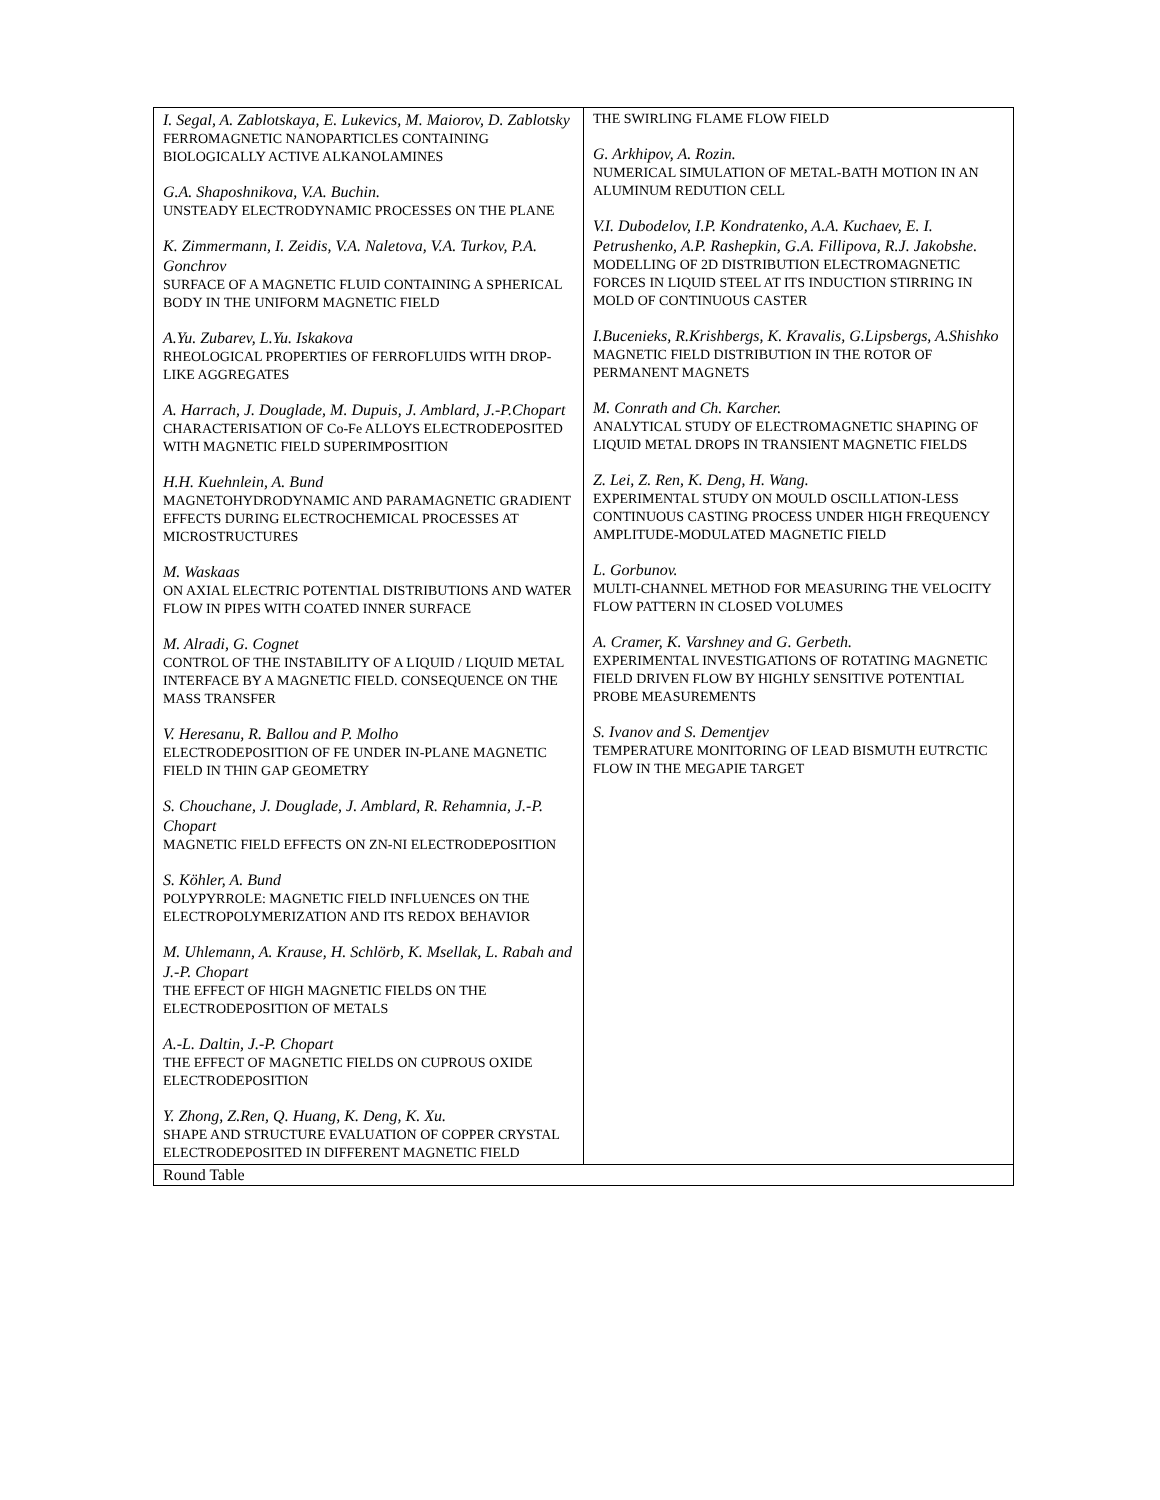| I. Segal, A. Zablotskaya, E. Lukevics, M. Maiorov, D. Zablotsky FERROMAGNETIC NANOPARTICLES CONTAINING BIOLOGICALLY ACTIVE ALKANOLAMINES G.A. Shaposhnikova, V.A. Buchin. UNSTEADY ELECTRODYNAMIC PROCESSES ON THE PLANE K. Zimmermann, I. Zeidis, V.A. Naletova, V.A. Turkov, P.A. Gonchrov SURFACE OF A MAGNETIC FLUID CONTAINING A SPHERICAL BODY IN THE UNIFORM MAGNETIC FIELD A.Yu. Zubarev, L.Yu. Iskakova RHEOLOGICAL PROPERTIES OF FERROFLUIDS WITH DROP-LIKE AGGREGATES A. Harrach, J. Douglade, M. Dupuis, J. Amblard, J.-P.Chopart CHARACTERISATION OF Co-Fe ALLOYS ELECTRODEPOSITED WITH MAGNETIC FIELD SUPERIMPOSITION H.H. Kuehnlein, A. Bund MAGNETOHYDRODYNAMIC AND PARAMAGNETIC GRADIENT EFFECTS DURING ELECTROCHEMICAL PROCESSES AT MICROSTRUCTURES M. Waskaas ON AXIAL ELECTRIC POTENTIAL DISTRIBUTIONS AND WATER FLOW IN PIPES WITH COATED INNER SURFACE M. Alradi, G. Cognet CONTROL OF THE INSTABILITY OF A LIQUID / LIQUID METAL INTERFACE BY A MAGNETIC FIELD. CONSEQUENCE ON THE MASS TRANSFER V. Heresanu, R. Ballou and P. Molho ELECTRODEPOSITION OF FE UNDER IN-PLANE MAGNETIC FIELD IN THIN GAP GEOMETRY S. Chouchane, J. Douglade, J. Amblard, R. Rehamnia, J.-P. Chopart MAGNETIC FIELD EFFECTS ON ZN-NI ELECTRODEPOSITION S. Köhler, A. Bund POLYPYRROLE: MAGNETIC FIELD INFLUENCES ON THE ELECTROPOLYMERIZATION AND ITS REDOX BEHAVIOR M. Uhlemann, A. Krause, H. Schlörb, K. Msellak, L. Rabah and J.-P. Chopart THE EFFECT OF HIGH MAGNETIC FIELDS ON THE ELECTRODEPOSITION OF METALS A.-L. Daltin, J.-P. Chopart THE EFFECT OF MAGNETIC FIELDS ON CUPROUS OXIDE ELECTRODEPOSITION Y. Zhong, Z.Ren, Q. Huang, K. Deng, K. Xu. SHAPE AND STRUCTURE EVALUATION OF COPPER CRYSTAL ELECTRODEPOSITED IN DIFFERENT MAGNETIC FIELD | THE SWIRLING FLAME FLOW FIELD G. Arkhipov, A. Rozin. NUMERICAL SIMULATION OF METAL-BATH MOTION IN AN ALUMINUM REDUTION CELL V.I. Dubodelov, I.P. Kondratenko, A.A. Kuchaev, E. I. Petrushenko, A.P. Rashepkin, G.A. Fillipova, R.J. Jakobshe. MODELLING OF 2D DISTRIBUTION ELECTROMAGNETIC FORCES IN LIQUID STEEL AT ITS INDUCTION STIRRING IN MOLD OF CONTINUOUS CASTER I.Bucenieks, R.Krishbergs, K. Kravalis, G.Lipsbergs, A.Shishko MAGNETIC FIELD DISTRIBUTION IN THE ROTOR OF PERMANENT MAGNETS M. Conrath and Ch. Karcher. ANALYTICAL STUDY OF ELECTROMAGNETIC SHAPING OF LIQUID METAL DROPS IN TRANSIENT MAGNETIC FIELDS Z. Lei, Z. Ren, K. Deng, H. Wang. EXPERIMENTAL STUDY ON MOULD OSCILLATION-LESS CONTINUOUS CASTING PROCESS UNDER HIGH FREQUENCY AMPLITUDE-MODULATED MAGNETIC FIELD L. Gorbunov. MULTI-CHANNEL METHOD FOR MEASURING THE VELOCITY FLOW PATTERN IN CLOSED VOLUMES A. Cramer, K. Varshney and G. Gerbeth. EXPERIMENTAL INVESTIGATIONS OF ROTATING MAGNETIC FIELD DRIVEN FLOW BY HIGHLY SENSITIVE POTENTIAL PROBE MEASUREMENTS S. Ivanov and S. Dementjev TEMPERATURE MONITORING OF LEAD BISMUTH EUTRCTIC FLOW IN THE MEGAPIE TARGET |
| Round Table | |